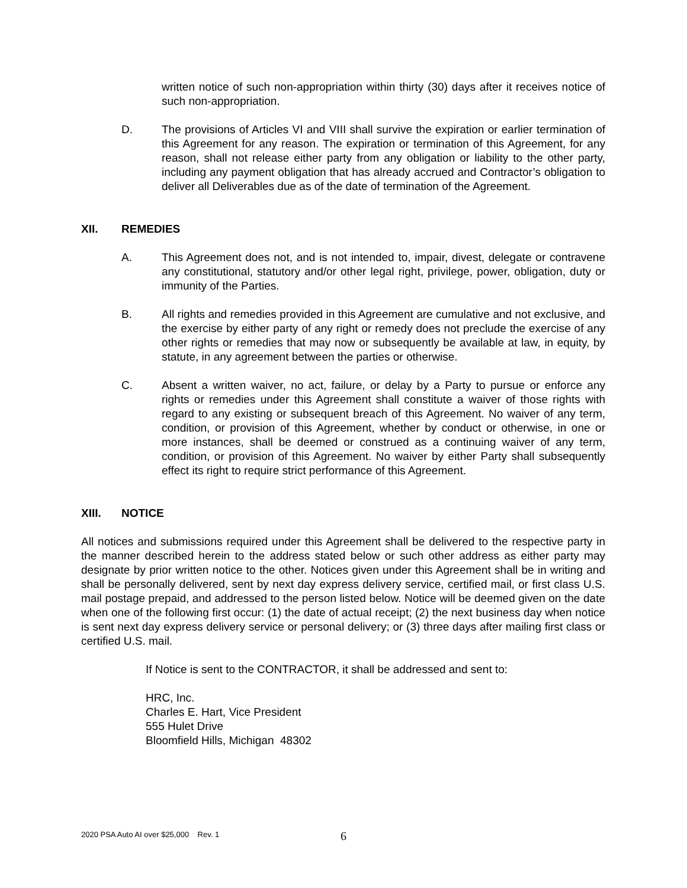written notice of such non-appropriation within thirty (30) days after it receives notice of such non-appropriation.
D. The provisions of Articles VI and VIII shall survive the expiration or earlier termination of this Agreement for any reason. The expiration or termination of this Agreement, for any reason, shall not release either party from any obligation or liability to the other party, including any payment obligation that has already accrued and Contractor’s obligation to deliver all Deliverables due as of the date of termination of the Agreement.
XII. REMEDIES
A. This Agreement does not, and is not intended to, impair, divest, delegate or contravene any constitutional, statutory and/or other legal right, privilege, power, obligation, duty or immunity of the Parties.
B. All rights and remedies provided in this Agreement are cumulative and not exclusive, and the exercise by either party of any right or remedy does not preclude the exercise of any other rights or remedies that may now or subsequently be available at law, in equity, by statute, in any agreement between the parties or otherwise.
C. Absent a written waiver, no act, failure, or delay by a Party to pursue or enforce any rights or remedies under this Agreement shall constitute a waiver of those rights with regard to any existing or subsequent breach of this Agreement. No waiver of any term, condition, or provision of this Agreement, whether by conduct or otherwise, in one or more instances, shall be deemed or construed as a continuing waiver of any term, condition, or provision of this Agreement. No waiver by either Party shall subsequently effect its right to require strict performance of this Agreement.
XIII. NOTICE
All notices and submissions required under this Agreement shall be delivered to the respective party in the manner described herein to the address stated below or such other address as either party may designate by prior written notice to the other. Notices given under this Agreement shall be in writing and shall be personally delivered, sent by next day express delivery service, certified mail, or first class U.S. mail postage prepaid, and addressed to the person listed below. Notice will be deemed given on the date when one of the following first occur: (1) the date of actual receipt; (2) the next business day when notice is sent next day express delivery service or personal delivery; or (3) three days after mailing first class or certified U.S. mail.
If Notice is sent to the CONTRACTOR, it shall be addressed and sent to:
HRC, Inc.
Charles E. Hart, Vice President
555 Hulet Drive
Bloomfield Hills, Michigan 48302
2020 PSA Auto AI over $25,000 Rev. 1
6